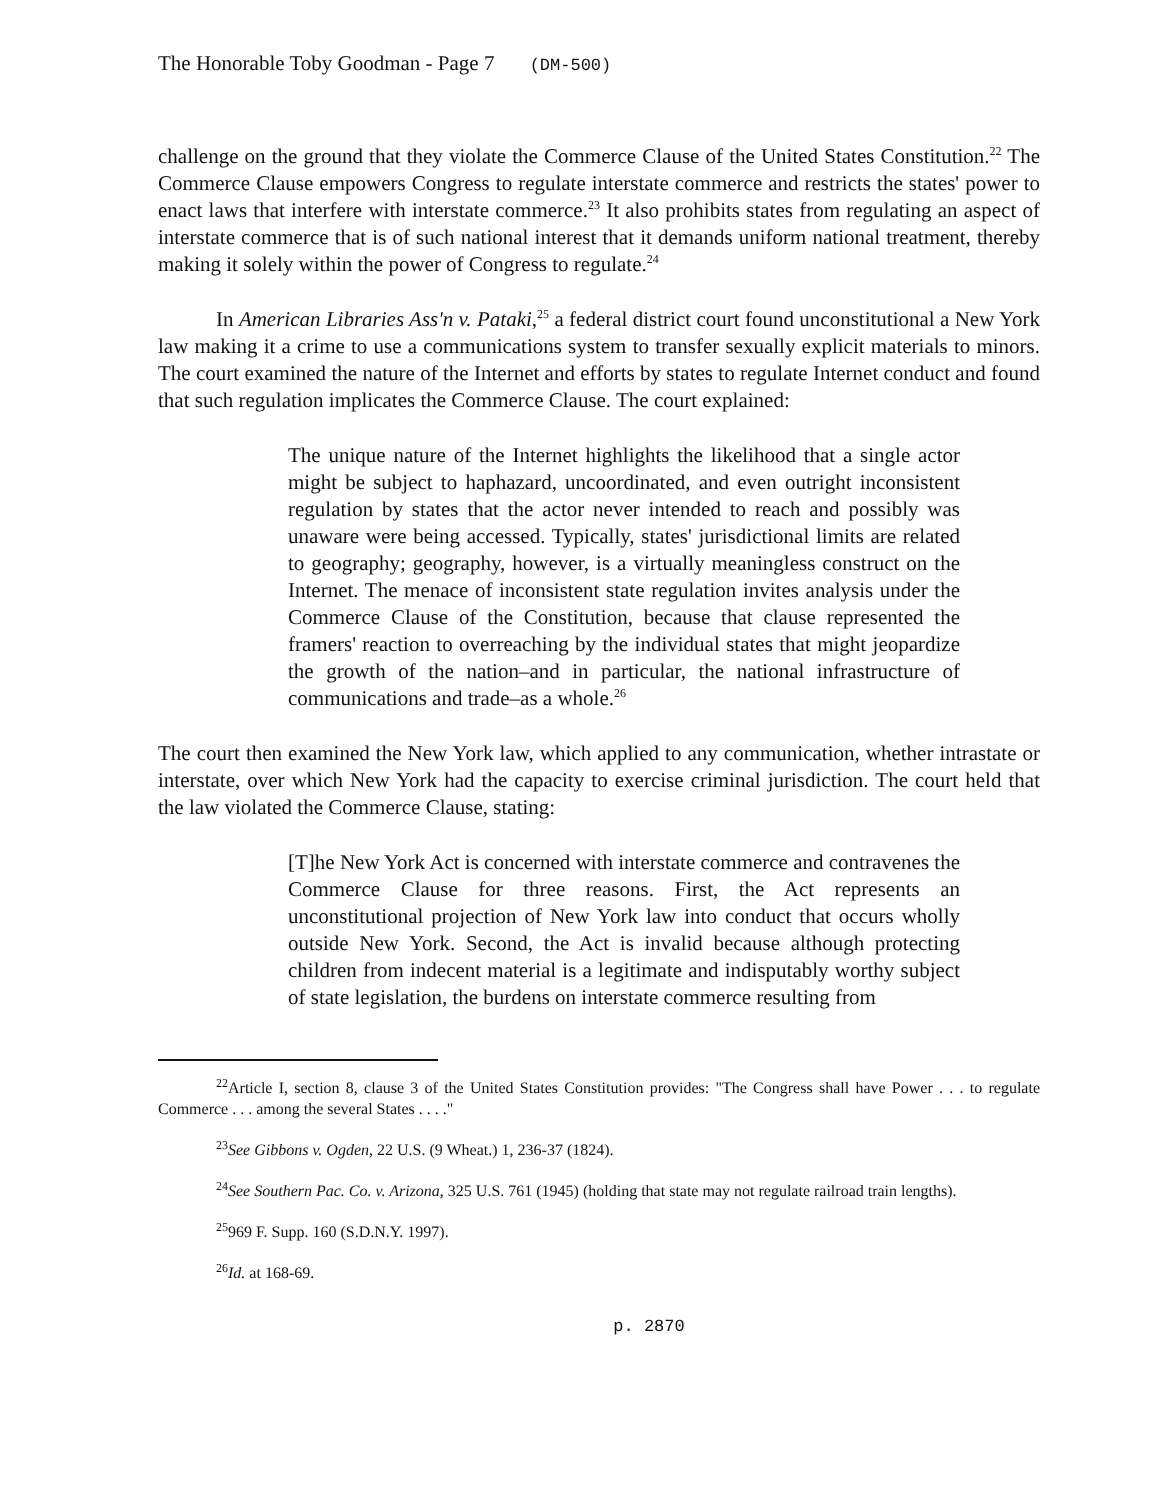The Honorable Toby Goodman - Page 7 (DM-500)
challenge on the ground that they violate the Commerce Clause of the United States Constitution.<sup>22</sup> The Commerce Clause empowers Congress to regulate interstate commerce and restricts the states' power to enact laws that interfere with interstate commerce.<sup>23</sup> It also prohibits states from regulating an aspect of interstate commerce that is of such national interest that it demands uniform national treatment, thereby making it solely within the power of Congress to regulate.<sup>24</sup>
In American Libraries Ass'n v. Pataki,<sup>25</sup> a federal district court found unconstitutional a New York law making it a crime to use a communications system to transfer sexually explicit materials to minors. The court examined the nature of the Internet and efforts by states to regulate Internet conduct and found that such regulation implicates the Commerce Clause. The court explained:
The unique nature of the Internet highlights the likelihood that a single actor might be subject to haphazard, uncoordinated, and even outright inconsistent regulation by states that the actor never intended to reach and possibly was unaware were being accessed. Typically, states' jurisdictional limits are related to geography; geography, however, is a virtually meaningless construct on the Internet. The menace of inconsistent state regulation invites analysis under the Commerce Clause of the Constitution, because that clause represented the framers' reaction to overreaching by the individual states that might jeopardize the growth of the nation–and in particular, the national infrastructure of communications and trade–as a whole.<sup>26</sup>
The court then examined the New York law, which applied to any communication, whether intrastate or interstate, over which New York had the capacity to exercise criminal jurisdiction. The court held that the law violated the Commerce Clause, stating:
[T]he New York Act is concerned with interstate commerce and contravenes the Commerce Clause for three reasons. First, the Act represents an unconstitutional projection of New York law into conduct that occurs wholly outside New York. Second, the Act is invalid because although protecting children from indecent material is a legitimate and indisputably worthy subject of state legislation, the burdens on interstate commerce resulting from
<sup>22</sup> Article I, section 8, clause 3 of the United States Constitution provides: "The Congress shall have Power . . . to regulate Commerce . . . among the several States . . . ."
<sup>23</sup> See Gibbons v. Ogden, 22 U.S. (9 Wheat.) 1, 236-37 (1824).
<sup>24</sup> See Southern Pac. Co. v. Arizona, 325 U.S. 761 (1945) (holding that state may not regulate railroad train lengths).
<sup>25</sup> 969 F. Supp. 160 (S.D.N.Y. 1997).
<sup>26</sup> Id. at 168-69.
p. 2870